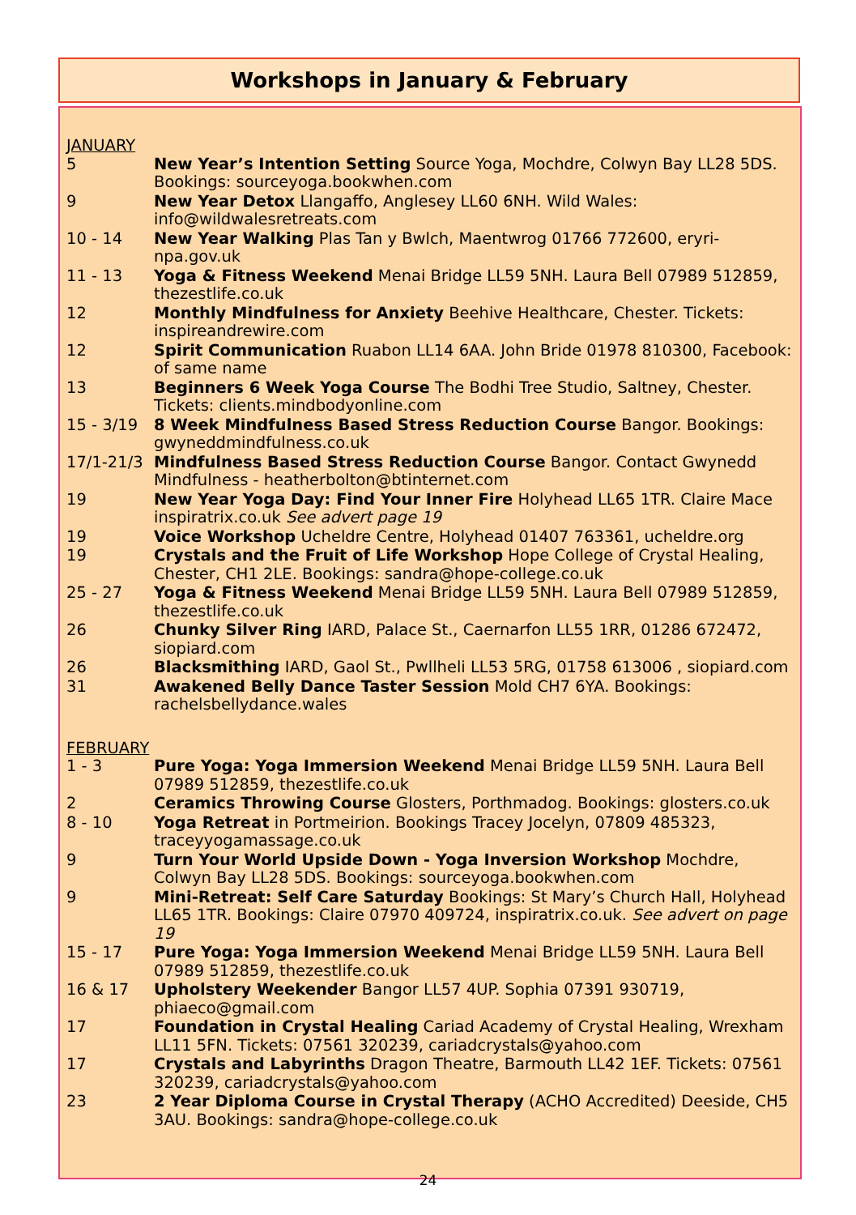Workshops in January & February
JANUARY
| 5 | New Year’s Intention Setting Source Yoga, Mochdre, Colwyn Bay LL28 5DS. Bookings: sourceyoga.bookwhen.com |
| 9 | New Year Detox Llangaffo, Anglesey LL60 6NH. Wild Wales: info@wildwalesretreats.com |
| 10 - 14 | New Year Walking Plas Tan y Bwlch, Maentwrog 01766 772600, eryri-npa.gov.uk |
| 11 - 13 | Yoga & Fitness Weekend Menai Bridge LL59 5NH. Laura Bell 07989 512859, thezestlife.co.uk |
| 12 | Monthly Mindfulness for Anxiety Beehive Healthcare, Chester. Tickets: inspireandrewire.com |
| 12 | Spirit Communication Ruabon LL14 6AA. John Bride 01978 810300, Facebook: of same name |
| 13 | Beginners 6 Week Yoga Course The Bodhi Tree Studio, Saltney, Chester. Tickets: clients.mindbodyonline.com |
| 15 - 3/19 | 8 Week Mindfulness Based Stress Reduction Course Bangor. Bookings: gwyneddmindfulness.co.uk |
| 17/1-21/3 | Mindfulness Based Stress Reduction Course Bangor. Contact Gwynedd Mindfulness - heatherbolton@btinternet.com |
| 19 | New Year Yoga Day: Find Your Inner Fire Holyhead LL65 1TR. Claire Mace inspiratrix.co.uk See advert page 19 |
| 19 | Voice Workshop Ucheldre Centre, Holyhead 01407 763361, ucheldre.org |
| 19 | Crystals and the Fruit of Life Workshop Hope College of Crystal Healing, Chester, CH1 2LE. Bookings: sandra@hope-college.co.uk |
| 25 - 27 | Yoga & Fitness Weekend Menai Bridge LL59 5NH. Laura Bell 07989 512859, thezestlife.co.uk |
| 26 | Chunky Silver Ring IARD, Palace St., Caernarfon LL55 1RR, 01286 672472, siopiard.com |
| 26 | Blacksmithing IARD, Gaol St., Pwllheli LL53 5RG, 01758 613006 , siopiard.com |
| 31 | Awakened Belly Dance Taster Session Mold CH7 6YA. Bookings: rachelsbellydance.wales |
FEBRUARY
| 1 - 3 | Pure Yoga: Yoga Immersion Weekend Menai Bridge LL59 5NH. Laura Bell 07989 512859, thezestlife.co.uk |
| 2 | Ceramics Throwing Course Glosters, Porthmadog. Bookings: glosters.co.uk |
| 8 - 10 | Yoga Retreat in Portmeirion. Bookings Tracey Jocelyn, 07809 485323, traceyyogamassage.co.uk |
| 9 | Turn Your World Upside Down - Yoga Inversion Workshop Mochdre, Colwyn Bay LL28 5DS. Bookings: sourceyoga.bookwhen.com |
| 9 | Mini-Retreat: Self Care Saturday Bookings: St Mary’s Church Hall, Holyhead LL65 1TR. Bookings: Claire 07970 409724, inspiratrix.co.uk. See advert on page 19 |
| 15 - 17 | Pure Yoga: Yoga Immersion Weekend Menai Bridge LL59 5NH. Laura Bell 07989 512859, thezestlife.co.uk |
| 16 & 17 | Upholstery Weekender Bangor LL57 4UP. Sophia 07391 930719, phiaeco@gmail.com |
| 17 | Foundation in Crystal Healing Cariad Academy of Crystal Healing, Wrexham LL11 5FN. Tickets: 07561 320239, cariadcrystals@yahoo.com |
| 17 | Crystals and Labyrinths Dragon Theatre, Barmouth LL42 1EF. Tickets: 07561 320239, cariadcrystals@yahoo.com |
| 23 | 2 Year Diploma Course in Crystal Therapy (ACHO Accredited) Deeside, CH5 3AU. Bookings: sandra@hope-college.co.uk |
24